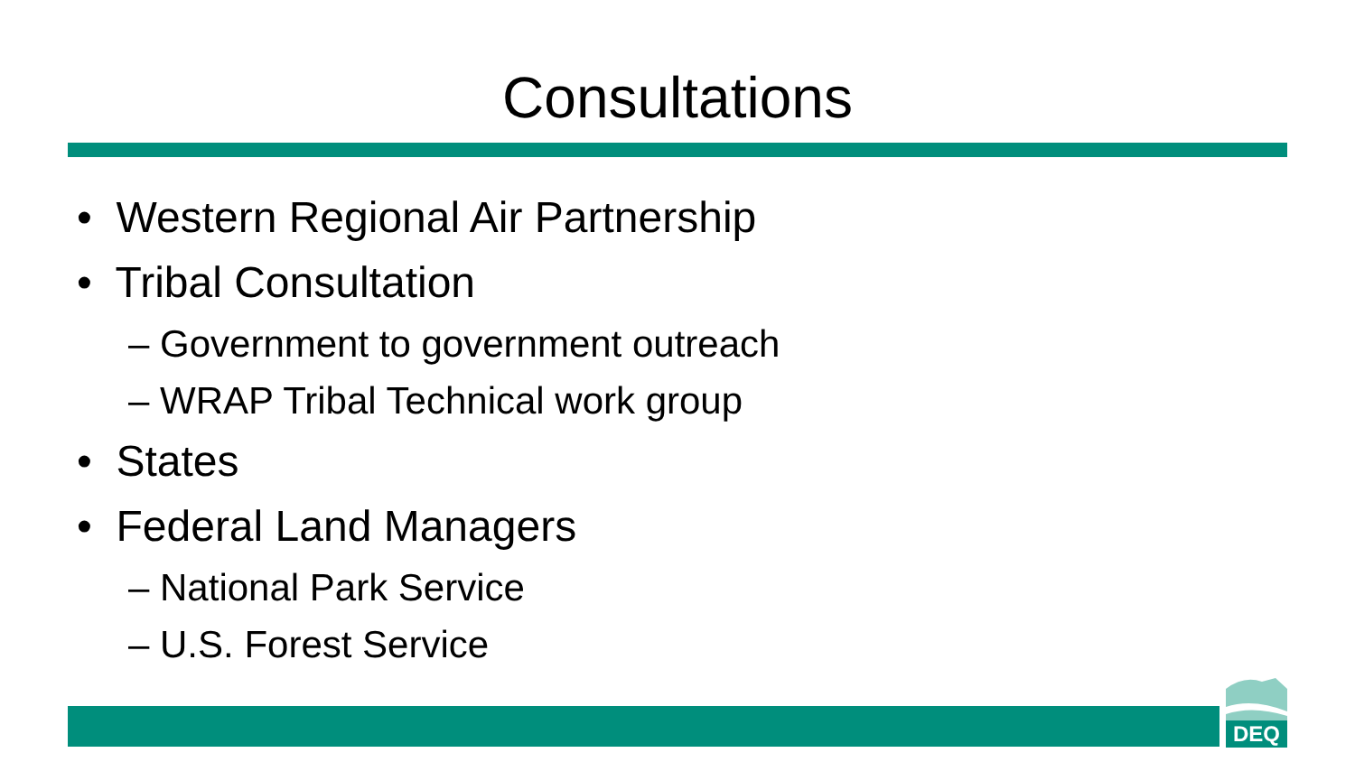Consultations
• Western Regional Air Partnership
• Tribal Consultation
– Government to government outreach
– WRAP Tribal Technical work group
• States
• Federal Land Managers
– National Park Service
– U.S. Forest Service
DEQ